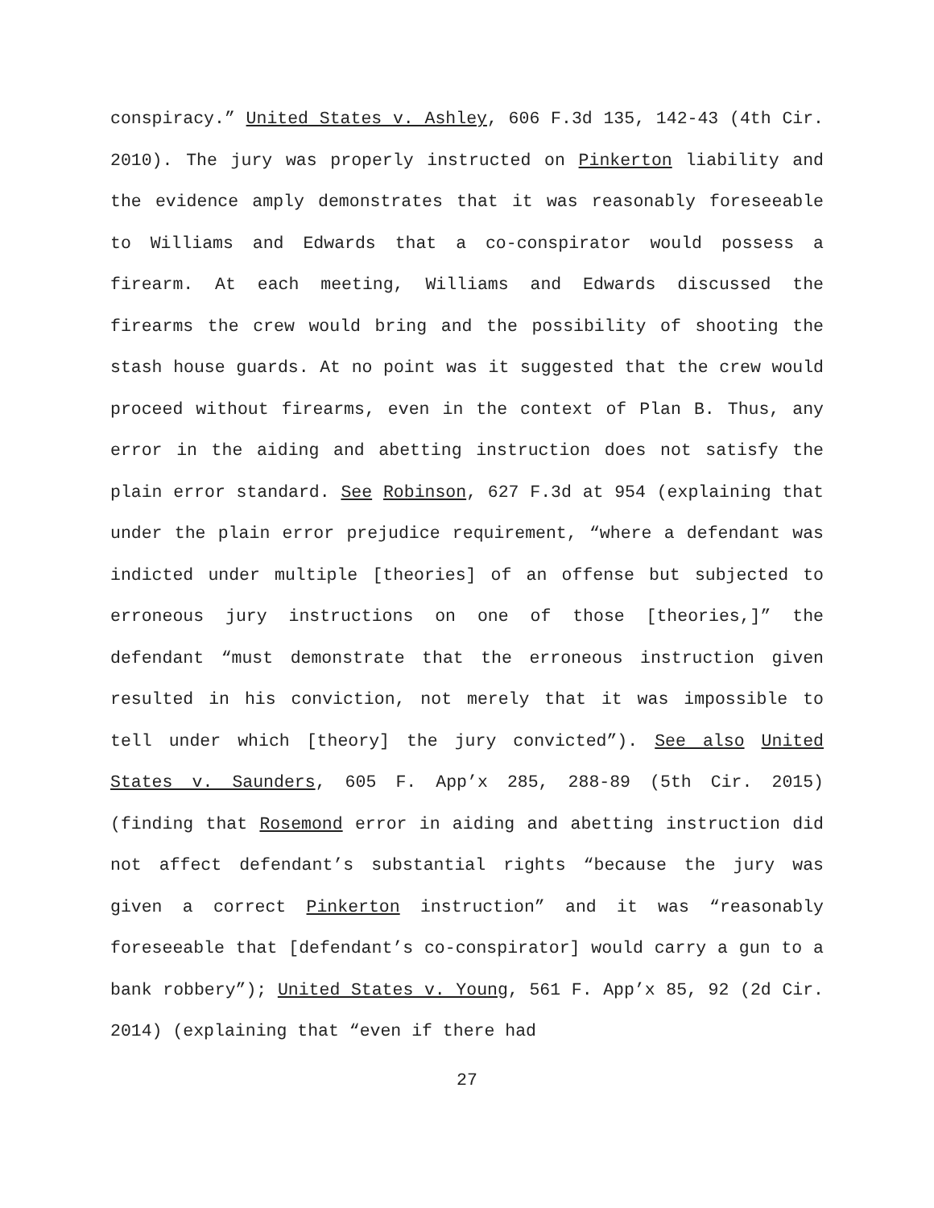conspiracy.” United States v. Ashley, 606 F.3d 135, 142-43 (4th Cir. 2010). The jury was properly instructed on Pinkerton liability and the evidence amply demonstrates that it was reasonably foreseeable to Williams and Edwards that a co-conspirator would possess a firearm. At each meeting, Williams and Edwards discussed the firearms the crew would bring and the possibility of shooting the stash house guards. At no point was it suggested that the crew would proceed without firearms, even in the context of Plan B. Thus, any error in the aiding and abetting instruction does not satisfy the plain error standard. See Robinson, 627 F.3d at 954 (explaining that under the plain error prejudice requirement, “where a defendant was indicted under multiple [theories] of an offense but subjected to erroneous jury instructions on one of those [theories,]” the defendant “must demonstrate that the erroneous instruction given resulted in his conviction, not merely that it was impossible to tell under which [theory] the jury convicted”). See also United States v. Saunders, 605 F. App’x 285, 288-89 (5th Cir. 2015) (finding that Rosemond error in aiding and abetting instruction did not affect defendant’s substantial rights “because the jury was given a correct Pinkerton instruction” and it was “reasonably foreseeable that [defendant’s co-conspirator] would carry a gun to a bank robbery”); United States v. Young, 561 F. App’x 85, 92 (2d Cir. 2014) (explaining that “even if there had
27